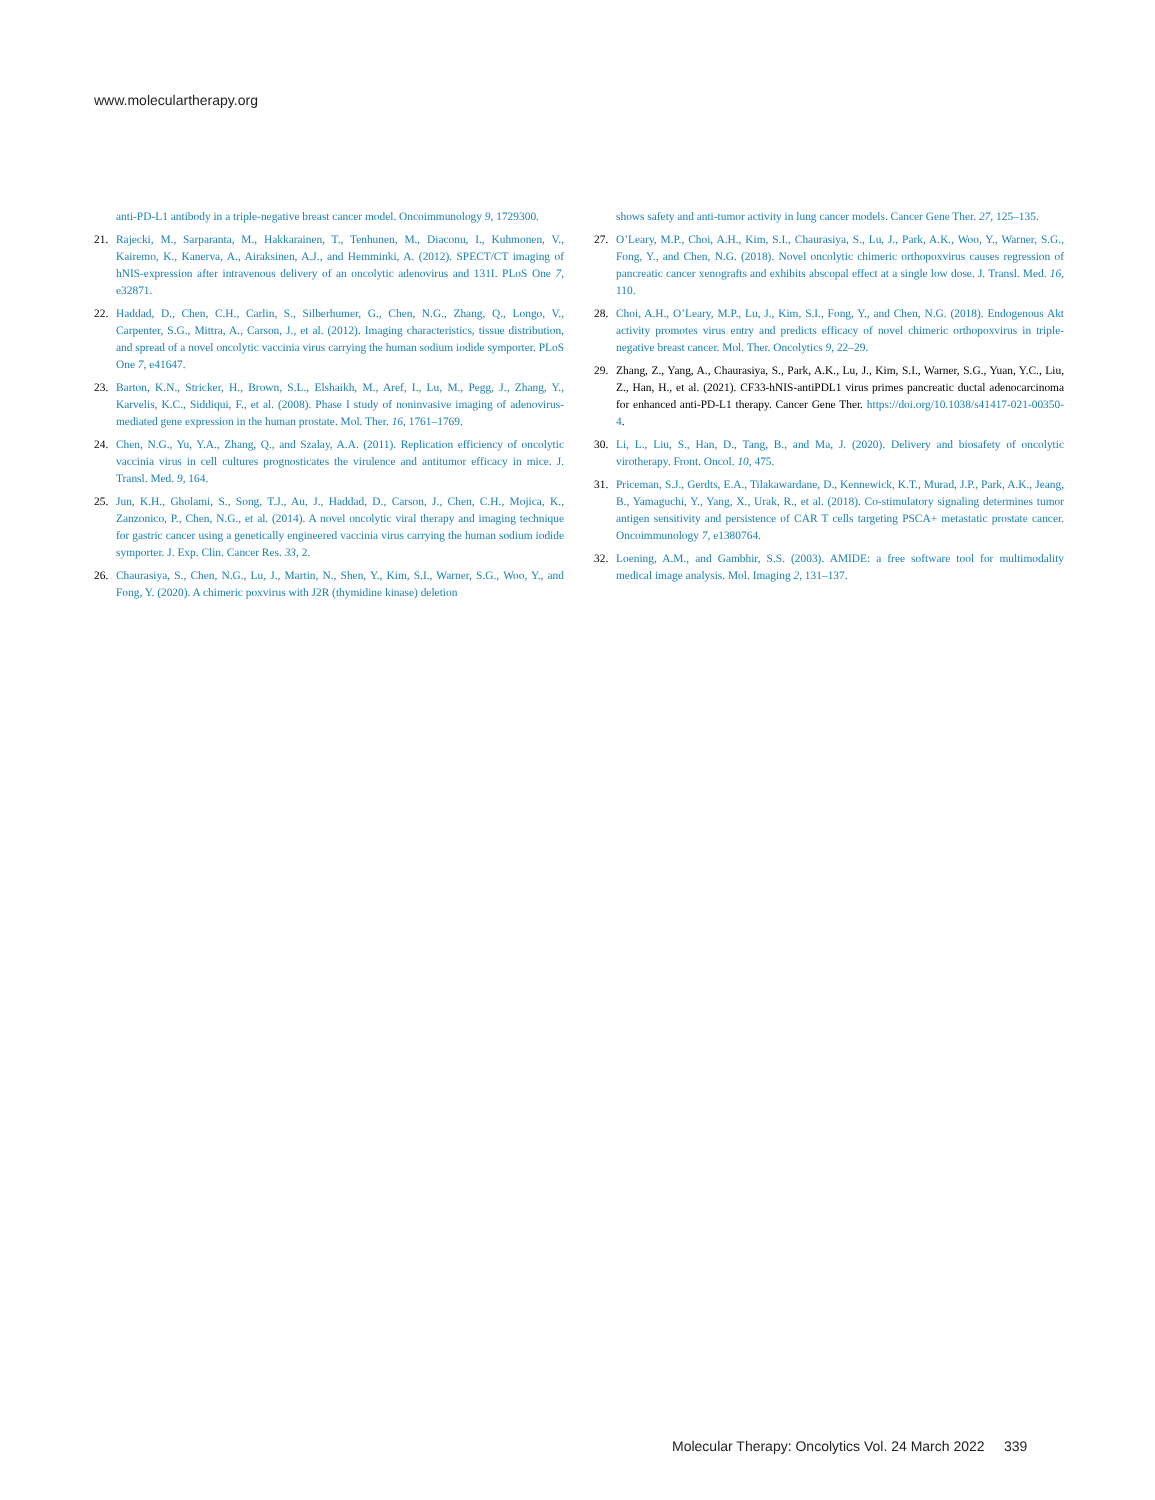www.moleculartherapy.org
anti-PD-L1 antibody in a triple-negative breast cancer model. Oncoimmunology 9, 1729300.
21. Rajecki, M., Sarparanta, M., Hakkarainen, T., Tenhunen, M., Diaconu, I., Kuhmonen, V., Kairemo, K., Kanerva, A., Airaksinen, A.J., and Hemminki, A. (2012). SPECT/CT imaging of hNIS-expression after intravenous delivery of an oncolytic adenovirus and 131I. PLoS One 7, e32871.
22. Haddad, D., Chen, C.H., Carlin, S., Silberhumer, G., Chen, N.G., Zhang, Q., Longo, V., Carpenter, S.G., Mittra, A., Carson, J., et al. (2012). Imaging characteristics, tissue distribution, and spread of a novel oncolytic vaccinia virus carrying the human sodium iodide symporter. PLoS One 7, e41647.
23. Barton, K.N., Stricker, H., Brown, S.L., Elshaikh, M., Aref, I., Lu, M., Pegg, J., Zhang, Y., Karvelis, K.C., Siddiqui, F., et al. (2008). Phase I study of noninvasive imaging of adenovirus-mediated gene expression in the human prostate. Mol. Ther. 16, 1761–1769.
24. Chen, N.G., Yu, Y.A., Zhang, Q., and Szalay, A.A. (2011). Replication efficiency of oncolytic vaccinia virus in cell cultures prognosticates the virulence and antitumor efficacy in mice. J. Transl. Med. 9, 164.
25. Jun, K.H., Gholami, S., Song, T.J., Au, J., Haddad, D., Carson, J., Chen, C.H., Mojica, K., Zanzonico, P., Chen, N.G., et al. (2014). A novel oncolytic viral therapy and imaging technique for gastric cancer using a genetically engineered vaccinia virus carrying the human sodium iodide symporter. J. Exp. Clin. Cancer Res. 33, 2.
26. Chaurasiya, S., Chen, N.G., Lu, J., Martin, N., Shen, Y., Kim, S.I., Warner, S.G., Woo, Y., and Fong, Y. (2020). A chimeric poxvirus with J2R (thymidine kinase) deletion
shows safety and anti-tumor activity in lung cancer models. Cancer Gene Ther. 27, 125–135.
27. O’Leary, M.P., Choi, A.H., Kim, S.I., Chaurasiya, S., Lu, J., Park, A.K., Woo, Y., Warner, S.G., Fong, Y., and Chen, N.G. (2018). Novel oncolytic chimeric orthopoxvirus causes regression of pancreatic cancer xenografts and exhibits abscopal effect at a single low dose. J. Transl. Med. 16, 110.
28. Choi, A.H., O’Leary, M.P., Lu, J., Kim, S.I., Fong, Y., and Chen, N.G. (2018). Endogenous Akt activity promotes virus entry and predicts efficacy of novel chimeric orthopoxvirus in triple-negative breast cancer. Mol. Ther. Oncolytics 9, 22–29.
29. Zhang, Z., Yang, A., Chaurasiya, S., Park, A.K., Lu, J., Kim, S.I., Warner, S.G., Yuan, Y.C., Liu, Z., Han, H., et al. (2021). CF33-hNIS-antiPDL1 virus primes pancreatic ductal adenocarcinoma for enhanced anti-PD-L1 therapy. Cancer Gene Ther. https://doi.org/10.1038/s41417-021-00350-4.
30. Li, L., Liu, S., Han, D., Tang, B., and Ma, J. (2020). Delivery and biosafety of oncolytic virotherapy. Front. Oncol. 10, 475.
31. Priceman, S.J., Gerdts, E.A., Tilakawardane, D., Kennewick, K.T., Murad, J.P., Park, A.K., Jeang, B., Yamaguchi, Y., Yang, X., Urak, R., et al. (2018). Co-stimulatory signaling determines tumor antigen sensitivity and persistence of CAR T cells targeting PSCA+ metastatic prostate cancer. Oncoimmunology 7, e1380764.
32. Loening, A.M., and Gambhir, S.S. (2003). AMIDE: a free software tool for multimodality medical image analysis. Mol. Imaging 2, 131–137.
Molecular Therapy: Oncolytics Vol. 24 March 2022 339